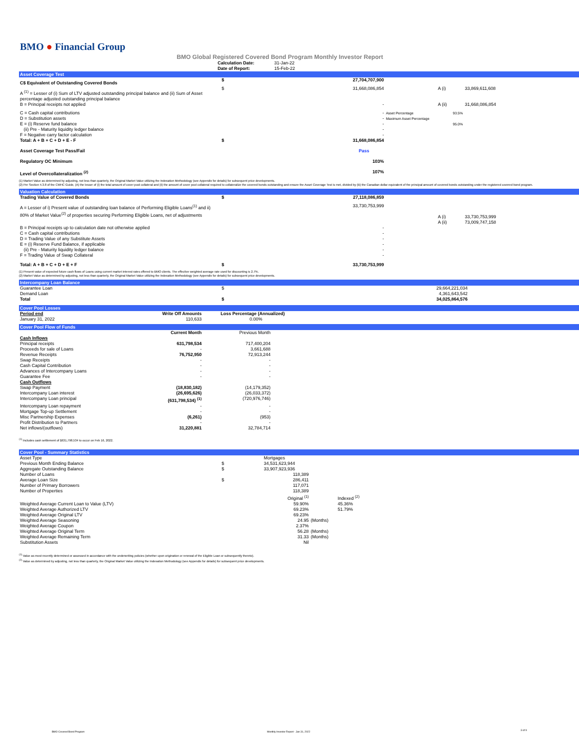BMO ● Financial Group
BMO Global Registered Covered Bond Program Monthly Investor Report
| Calculation Date: | 31-Jan-22 |
| Date of Report: | 15-Feb-22 |
Asset Coverage Test
| C$ Equivalent of Outstanding Covered Bonds | $ | 27,704,707,900 | | | | |
| A <sup>(1)</sup> = Lesser of (i) Sum of LTV adjusted outstanding principal balance and (ii) Sum of Asset percentage adjusted outstanding principal balance | $ | 31,668,086,854 | | A (i) | 33,869,611,608 | |
| B = Principal receipts not applied | | - | | A (ii) | 31,668,086,854 | |
| C = Cash capital contributions D = Substitution assets E = (i) Reserve fund balance (ii) Pre - Maturity liquidity ledger balance F = Negative carry factor calculation | | - - - - - | Asset Percentage Maximum Asset Percentage | 93.5% 95.0% | | |
| Total: A + B + C + D + E - F | $ | 31,668,086,854 | | | | |
| Asset Coverage Test Pass/Fail | | Pass | | | | |
| Regulatory OC Minimum | | 103% | | | | |
| Level of Overcollateralization <sup>(2)</sup> | | 107% | | | | |
(1) Market Value as determined by adjusting, not less than quarterly, the Original Market Value utilizing the Indexation Methodology (see Appendix for details) for subsequent price developments.
(2) Per Section 4.3.8 of the CMHC Guide, (A) the lesser of (i) the total amount of cover pool collateral and (ii) the amount of cover pool collateral required to collateralize the covered bonds outstanding and ensure the Asset Coverage Test is met, divided by (B) the Canadian dollar equivalent of the principal amount of covered bonds outstanding under the registered covered bond program.
Valuation Calculation
| Trading Value of Covered Bonds | $ | 27,118,086,859 | | | | |
| A = Lesser of i) Present value of outstanding loan balance of Performing Eligible Loans<sup>(1)</sup> and ii) 80% of Market Value<sup>(2)</sup> of properties securing Performing Eligible Loans, net of adjustments | | 33,730,753,999 | | A (i) A (ii) | 33,730,753,999 73,009,747,158 | |
| B = Principal receipts up to calculation date not otherwise applied C = Cash capital contributions D = Trading Value of any Substitute Assets E = (i) Reserve Fund Balance, if applicable (ii) Pre - Maturity liquidity ledger balance F = Trading Value of Swap Collateral | | - - - - - - | | | | |
| Total: A + B + C + D + E + F | $ | 33,730,753,999 | | | | |
(1) Present value of expected future cash flows of Loans using current market interest rates offered to BMO clients. The effective weighted average rate used for discounting is 2.7%.
(2) Market Value as determined by adjusting, not less than quarterly, the Original Market Value utilizing the Indexation Methodology (see Appendix for details) for subsequent price developments.
Intercompany Loan Balance
| Guarantee Loan Demand Loan Total | $ $ | 29,664,221,034 4,361,643,542 34,025,864,576 | |
Cover Pool Losses
| Period end | Write Off Amounts | | Loss Percentage (Annualized) | |
| January 31, 2022 | 110,633 | | 0.00% | |
Cover Pool Flow of Funds
| | Current Month | | Previous Month | |
| Cash Inflows | | | | |
| Principal receipts | 631,798,534 | | 717,400,204 | |
| Proceeds for sale of Loans | - | | 3,661,688 | |
| Revenue Receipts | 76,752,950 | | 72,913,244 | |
| Swap Receipts | - | | - | |
| Cash Capital Contribution | - | | - | |
| Advances of Intercompany Loans | - | | - | |
| Guarantee Fee | - | | - | |
| Cash Outflows | | | | |
| Swap Payment | (18,830,182) | | (14,179,352) | |
| Intercompany Loan interest | (26,695,626) | | (26,033,372) | |
| Intercompany Loan principal | (631,798,534) <sup>(1)</sup> | | (720,976,746) | |
| Intercompany Loan repayment | - | | - | |
| Mortgage Top-up Settlement | - | | - | |
| Misc Partnership Expenses | (6,261) | | (953) | |
| Profit Distribution to Partners | - | | - | |
| Net inflows/(outflows) | 31,220,881 | | 32,784,714 | |
<sup>(1)</sup> Includes cash settlement of $631,798,534 to occur on Feb 16, 2022.
Cover Pool - Summary Statistics
| Asset Type | | Mortgages | | |
| Previous Month Ending Balance | $ | 34,531,623,944 | | |
| Aggregate Outstanding Balance | $ | 33,907,923,936 | | |
| Number of Loans | | 118,389 | | |
| Average Loan Size | $ | 286,411 | | |
| Number of Primary Borrowers | | 117,071 | | |
| Number of Properties | | 118,389 | | |
| | | Original <sup>(1)</sup> | | Indexed <sup>(2)</sup> |
| Weighted Average Current Loan to Value (LTV) | | 59.90% | | 45.36% |
| Weighted Average Authorized LTV | | 69.23% | | 51.79% |
| Weighted Average Original LTV | | 69.23% | | |
| Weighted Average Seasoning | | 24.95 | (Months) | |
| Weighted Average Coupon | | 2.37% | | |
| Weighted Average Original Term | | 56.28 | (Months) | |
| Weighted Average Remaining Term | | 31.33 | (Months) | |
| Substitution Assets | | Nil | | |
<sup>(1)</sup> Value as most recently determined or assessed in accordance with the underwriting policies (whether upon origination or renewal of the Eligible Loan or subsequently thereto).
<sup>(2)</sup> Value as determined by adjusting, not less than quarterly, the Original Market Value utilizing the Indexation Methodology (see Appendix for details) for subsequent price developments.
BMO Covered Bond Program
Monthly Investor Report - Jan 31, 2022
3 of 9